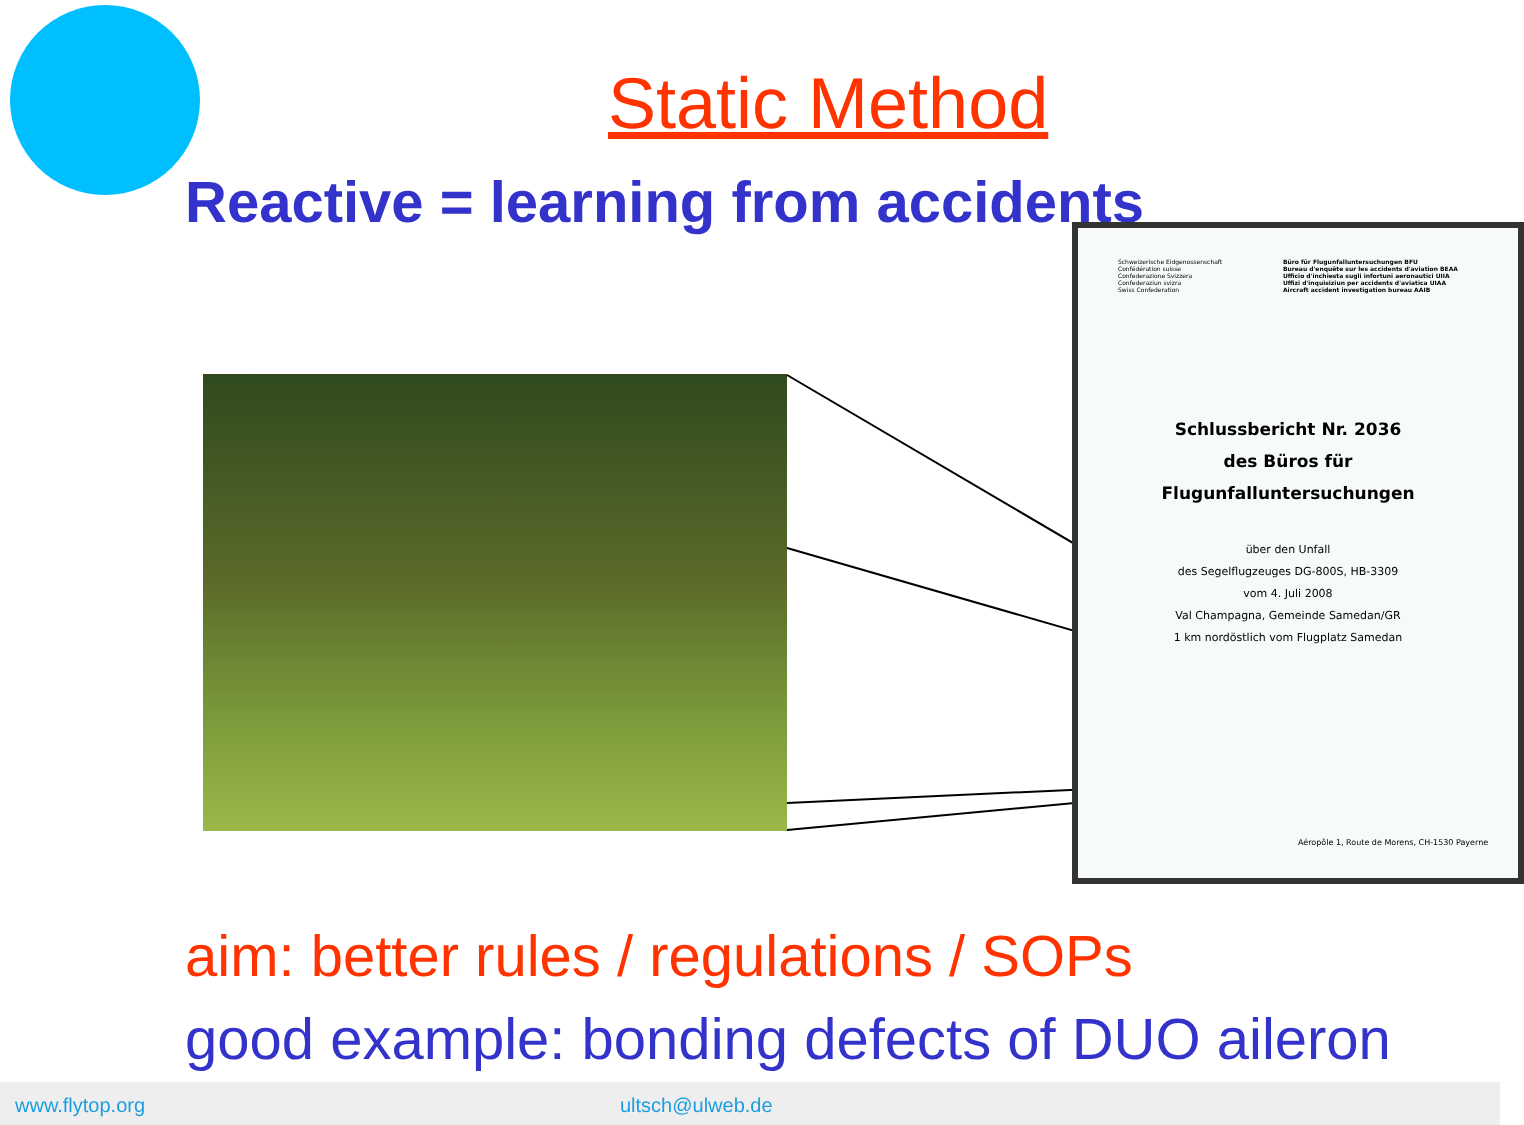Static Method
Reactive = learning from accidents
Schweizerische Eidgenossenschaft
Confédération suisse
Confederazione Svizzera
Confederaziun svizra
Swiss Confederation
Büro für Flugunfalluntersuchungen BFU
Bureau d'enquête sur les accidents d'aviation BEAA
Ufficio d'inchiesta sugli infortuni aeronautici UIIA
Uffizi d'inquisiziun per accidents d'aviatica UIAA
Aircraft accident investigation bureau AAIB
Schlussbericht Nr. 2036
des Büros für
Flugunfalluntersuchungen
über den Unfall
des Segelflugzeuges DG-800S, HB-3309
vom 4. Juli 2008
Val Champagna, Gemeinde Samedan/GR
1 km nordöstlich vom Flugplatz Samedan
Aéropôle 1, Route de Morens, CH-1530 Payerne
aim: better rules / regulations / SOPs
good example: bonding defects of DUO aileron
www.flytop.org ultsch@ulweb.de